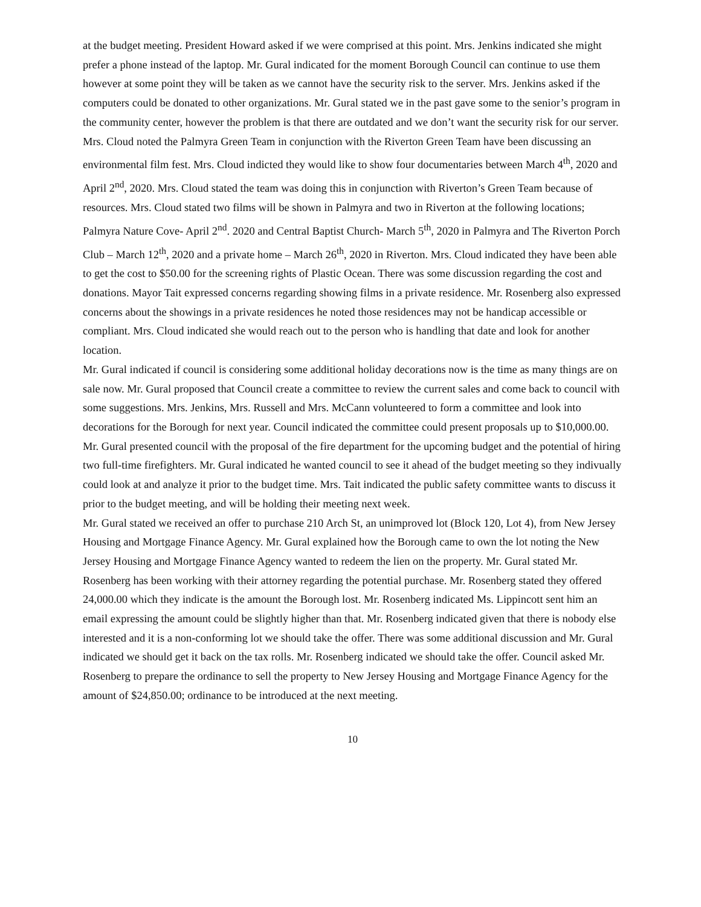at the budget meeting. President Howard asked if we were comprised at this point. Mrs. Jenkins indicated she might prefer a phone instead of the laptop. Mr. Gural indicated for the moment Borough Council can continue to use them however at some point they will be taken as we cannot have the security risk to the server. Mrs. Jenkins asked if the computers could be donated to other organizations. Mr. Gural stated we in the past gave some to the senior’s program in the community center, however the problem is that there are outdated and we don’t want the security risk for our server.
Mrs. Cloud noted the Palmyra Green Team in conjunction with the Riverton Green Team have been discussing an environmental film fest. Mrs. Cloud indicted they would like to show four documentaries between March 4<sup>th</sup>, 2020 and April 2<sup>nd</sup>, 2020. Mrs. Cloud stated the team was doing this in conjunction with Riverton’s Green Team because of resources. Mrs. Cloud stated two films will be shown in Palmyra and two in Riverton at the following locations; Palmyra Nature Cove- April 2<sup>nd</sup>. 2020 and Central Baptist Church- March 5<sup>th</sup>, 2020 in Palmyra and The Riverton Porch Club – March 12<sup>th</sup>, 2020 and a private home – March 26<sup>th</sup>, 2020 in Riverton. Mrs. Cloud indicated they have been able to get the cost to $50.00 for the screening rights of Plastic Ocean. There was some discussion regarding the cost and donations. Mayor Tait expressed concerns regarding showing films in a private residence. Mr. Rosenberg also expressed concerns about the showings in a private residences he noted those residences may not be handicap accessible or compliant. Mrs. Cloud indicated she would reach out to the person who is handling that date and look for another location.
Mr. Gural indicated if council is considering some additional holiday decorations now is the time as many things are on sale now. Mr. Gural proposed that Council create a committee to review the current sales and come back to council with some suggestions. Mrs. Jenkins, Mrs. Russell and Mrs. McCann volunteered to form a committee and look into decorations for the Borough for next year. Council indicated the committee could present proposals up to $10,000.00.
Mr. Gural presented council with the proposal of the fire department for the upcoming budget and the potential of hiring two full-time firefighters. Mr. Gural indicated he wanted council to see it ahead of the budget meeting so they indivually could look at and analyze it prior to the budget time. Mrs. Tait indicated the public safety committee wants to discuss it prior to the budget meeting, and will be holding their meeting next week.
Mr. Gural stated we received an offer to purchase 210 Arch St, an unimproved lot (Block 120, Lot 4), from New Jersey Housing and Mortgage Finance Agency. Mr. Gural explained how the Borough came to own the lot noting the New Jersey Housing and Mortgage Finance Agency wanted to redeem the lien on the property. Mr. Gural stated Mr. Rosenberg has been working with their attorney regarding the potential purchase. Mr. Rosenberg stated they offered 24,000.00 which they indicate is the amount the Borough lost. Mr. Rosenberg indicated Ms. Lippincott sent him an email expressing the amount could be slightly higher than that. Mr. Rosenberg indicated given that there is nobody else interested and it is a non-conforming lot we should take the offer. There was some additional discussion and Mr. Gural indicated we should get it back on the tax rolls. Mr. Rosenberg indicated we should take the offer. Council asked Mr. Rosenberg to prepare the ordinance to sell the property to New Jersey Housing and Mortgage Finance Agency for the amount of $24,850.00; ordinance to be introduced at the next meeting.
10